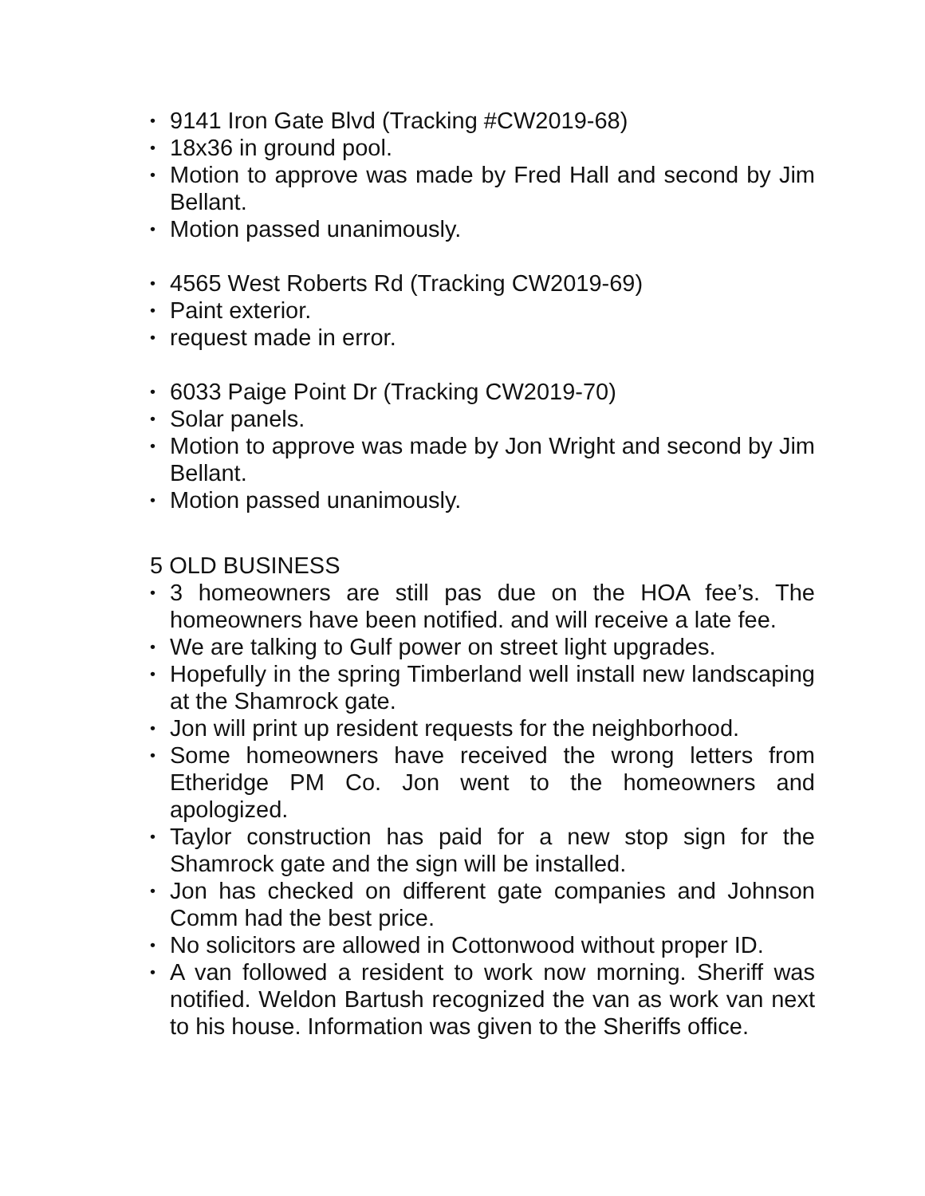• 9141 Iron Gate Blvd (Tracking #CW2019-68)
• 18x36 in ground pool.
• Motion to approve was made by Fred Hall and second by Jim Bellant.
• Motion passed unanimously.
• 4565 West Roberts Rd (Tracking CW2019-69)
• Paint exterior.
• request made in error.
• 6033 Paige Point Dr (Tracking CW2019-70)
• Solar panels.
• Motion to approve was made by Jon Wright and second by Jim Bellant.
• Motion passed unanimously.
5 OLD BUSINESS
• 3 homeowners are still pas due on the HOA fee’s. The homeowners have been notified. and will receive a late fee.
• We are talking to Gulf power on street light upgrades.
• Hopefully in the spring Timberland well install new landscaping at the Shamrock gate.
• Jon will print up resident requests for the neighborhood.
• Some homeowners have received the wrong letters from Etheridge PM Co. Jon went to the homeowners and apologized.
• Taylor construction has paid for a new stop sign for the Shamrock gate and the sign will be installed.
• Jon has checked on different gate companies and Johnson Comm had the best price.
• No solicitors are allowed in Cottonwood without proper ID.
• A van followed a resident to work now morning. Sheriff was notified. Weldon Bartush recognized the van as work van next to his house. Information was given to the Sheriffs office.